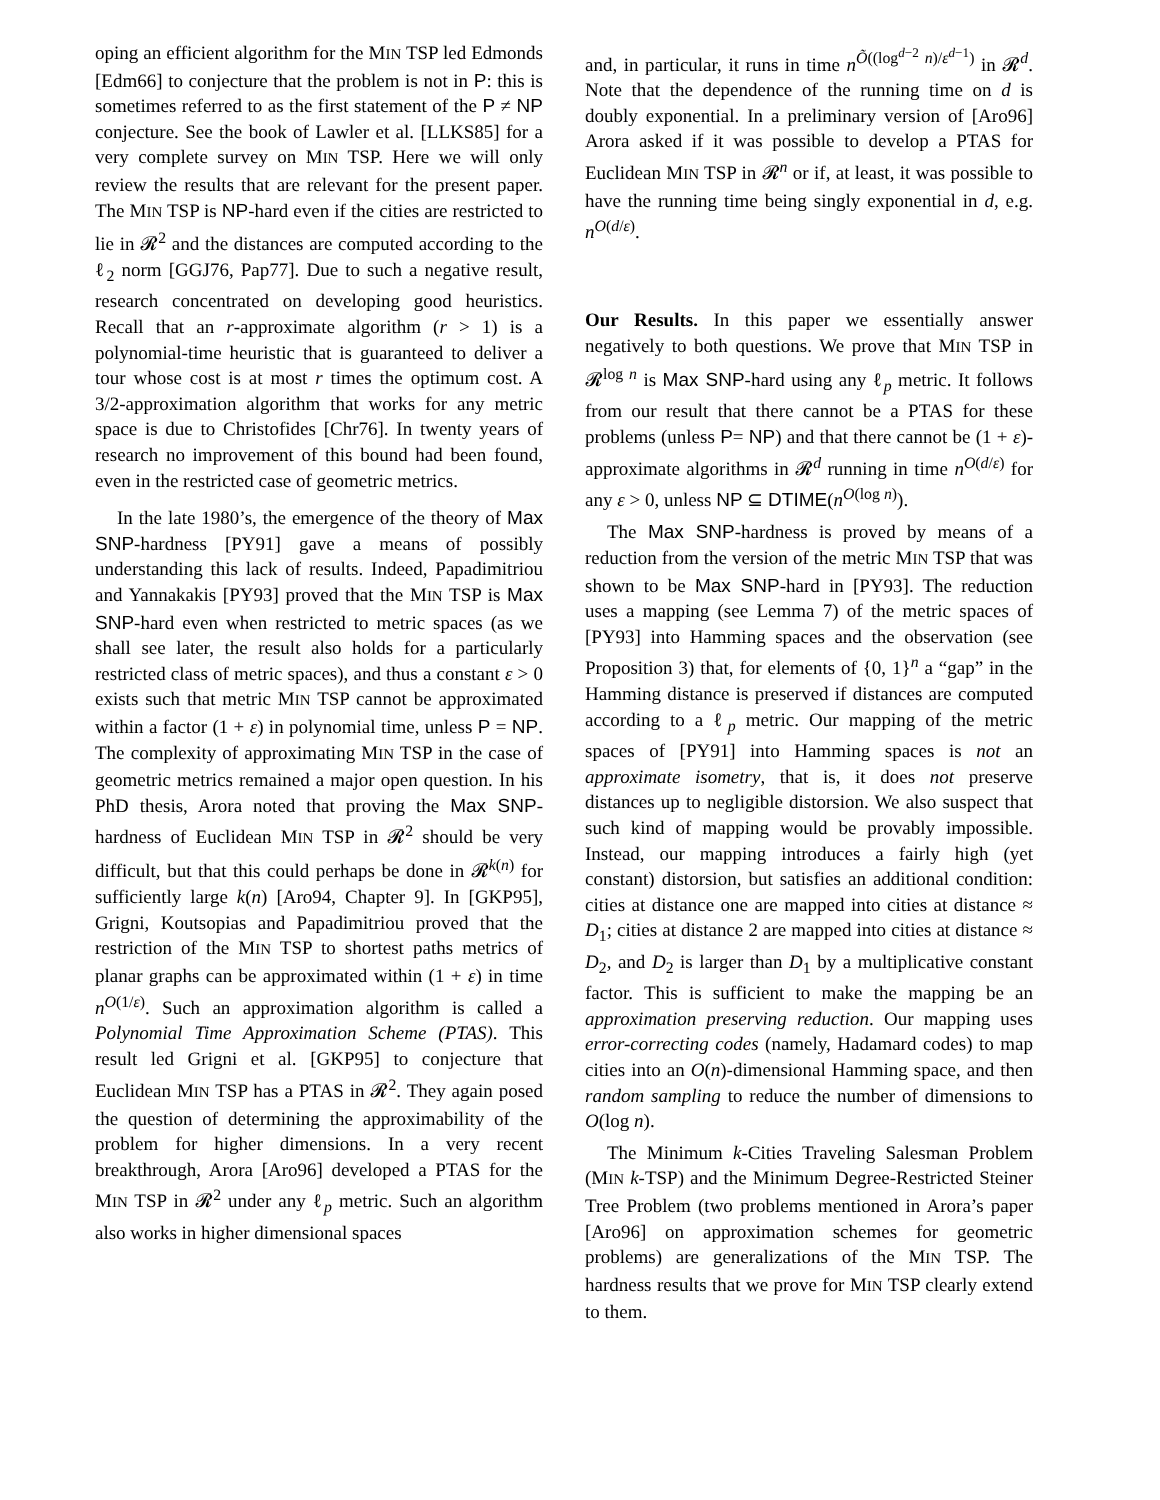oping an efficient algorithm for the MIN TSP led Edmonds [Edm66] to conjecture that the problem is not in P: this is sometimes referred to as the first statement of the P ≠ NP conjecture. See the book of Lawler et al. [LLKS85] for a very complete survey on MIN TSP. Here we will only review the results that are relevant for the present paper. The MIN TSP is NP-hard even if the cities are restricted to lie in 𝓡<sup>2</sup> and the distances are computed according to the ℓ<sub>2</sub> norm [GGJ76, Pap77]. Due to such a negative result, research concentrated on developing good heuristics. Recall that an r-approximate algorithm (r > 1) is a polynomial-time heuristic that is guaranteed to deliver a tour whose cost is at most r times the optimum cost. A 3/2-approximation algorithm that works for any metric space is due to Christofides [Chr76]. In twenty years of research no improvement of this bound had been found, even in the restricted case of geometric metrics.
In the late 1980’s, the emergence of the theory of Max SNP-hardness [PY91] gave a means of possibly understanding this lack of results. Indeed, Papadimitriou and Yannakakis [PY93] proved that the MIN TSP is Max SNP-hard even when restricted to metric spaces (as we shall see later, the result also holds for a particularly restricted class of metric spaces), and thus a constant ε > 0 exists such that metric MIN TSP cannot be approximated within a factor (1 + ε) in polynomial time, unless P = NP. The complexity of approximating MIN TSP in the case of geometric metrics remained a major open question. In his PhD thesis, Arora noted that proving the Max SNP-hardness of Euclidean MIN TSP in 𝓡<sup>2</sup> should be very difficult, but that this could perhaps be done in 𝓡<sup>k(n)</sup> for sufficiently large k(n) [Aro94, Chapter 9]. In [GKP95], Grigni, Koutsopias and Papadimitriou proved that the restriction of the MIN TSP to shortest paths metrics of planar graphs can be approximated within (1 + ε) in time n<sup>O(1/ε)</sup>. Such an approximation algorithm is called a Polynomial Time Approximation Scheme (PTAS). This result led Grigni et al. [GKP95] to conjecture that Euclidean MIN TSP has a PTAS in 𝓡<sup>2</sup>. They again posed the question of determining the approximability of the problem for higher dimensions. In a very recent breakthrough, Arora [Aro96] developed a PTAS for the MIN TSP in 𝓡<sup>2</sup> under any ℓ<sub>p</sub> metric. Such an algorithm also works in higher dimensional spaces
and, in particular, it runs in time n<sup>Õ((log<sup>d−2</sup> n)/ε<sup>d−1</sup>)</sup> in 𝓡<sup>d</sup>. Note that the dependence of the running time on d is doubly exponential. In a preliminary version of [Aro96] Arora asked if it was possible to develop a PTAS for Euclidean MIN TSP in 𝓡<sup>n</sup> or if, at least, it was possible to have the running time being singly exponential in d, e.g. n<sup>O(d/ε)</sup>.
Our Results. In this paper we essentially answer negatively to both questions. We prove that MIN TSP in 𝓡<sup>log n</sup> is Max SNP-hard using any ℓ<sub>p</sub> metric. It follows from our result that there cannot be a PTAS for these problems (unless P= NP) and that there cannot be (1 + ε)-approximate algorithms in 𝓡<sup>d</sup> running in time n<sup>O(d/ε)</sup> for any ε > 0, unless NP ⊆ DTIME(n<sup>O(log n)</sup>).
The Max SNP-hardness is proved by means of a reduction from the version of the metric MIN TSP that was shown to be Max SNP-hard in [PY93]. The reduction uses a mapping (see Lemma 7) of the metric spaces of [PY93] into Hamming spaces and the observation (see Proposition 3) that, for elements of {0, 1}<sup>n</sup> a “gap” in the Hamming distance is preserved if distances are computed according to a ℓ<sub>p</sub> metric. Our mapping of the metric spaces of [PY91] into Hamming spaces is not an approximate isometry, that is, it does not preserve distances up to negligible distorsion. We also suspect that such kind of mapping would be provably impossible. Instead, our mapping introduces a fairly high (yet constant) distorsion, but satisfies an additional condition: cities at distance one are mapped into cities at distance ≈ D<sub>1</sub>; cities at distance 2 are mapped into cities at distance ≈ D<sub>2</sub>, and D<sub>2</sub> is larger than D<sub>1</sub> by a multiplicative constant factor. This is sufficient to make the mapping be an approximation preserving reduction. Our mapping uses error-correcting codes (namely, Hadamard codes) to map cities into an O(n)-dimensional Hamming space, and then random sampling to reduce the number of dimensions to O(log n).
The Minimum k-Cities Traveling Salesman Problem (MIN k-TSP) and the Minimum Degree-Restricted Steiner Tree Problem (two problems mentioned in Arora’s paper [Aro96] on approximation schemes for geometric problems) are generalizations of the MIN TSP. The hardness results that we prove for MIN TSP clearly extend to them.